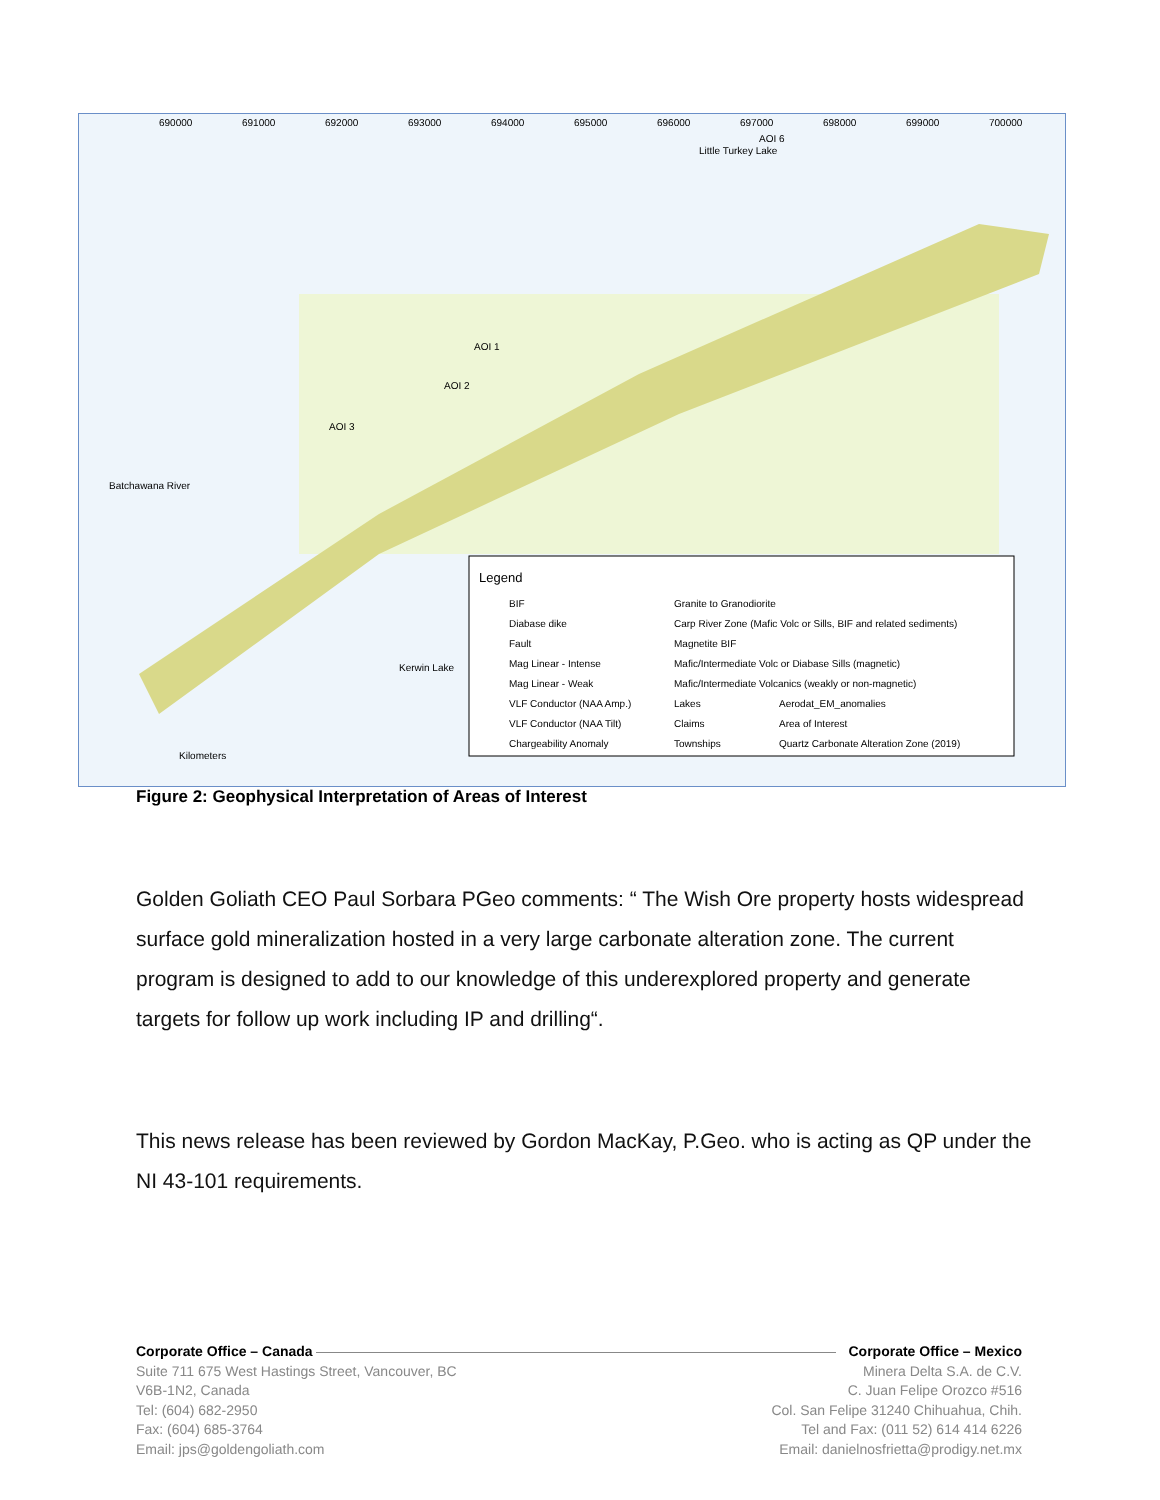Legend
BIF
Diabase dike
Fault
Mag Linear - Intense
Mag Linear - Weak
VLF Conductor (NAA Amp.)
VLF Conductor (NAA Tilt)
Chargeability Anomaly
Granite to Granodiorite
Carp River Zone (Mafic Volc or Sills, BIF and related sediments)
Magnetite BIF
Mafic/Intermediate Volc or Diabase Sills (magnetic)
Mafic/Intermediate Volcanics (weakly or non-magnetic)
Lakes
Aerodat_EM_anomalies
Claims
Area of Interest
Townships
Quartz Carbonate Alteration Zone (2019)
690000
691000
692000
693000
694000
695000
696000
697000
698000
699000
700000
Batchawana River
Little Turkey Lake
Kerwin Lake
AOI 6
AOI 1
AOI 2
AOI 3
Kilometers
Figure 2: Geophysical Interpretation of Areas of Interest
Golden Goliath CEO Paul Sorbara PGeo comments: “ The Wish Ore property hosts widespread surface gold mineralization hosted in a very large carbonate alteration zone. The current program is designed to add to our knowledge of this underexplored property and generate targets for follow up work including IP and drilling“.
This news release has been reviewed by Gordon MacKay, P.Geo. who is acting as QP under the NI 43-101 requirements.
Corporate Office – Canada
Suite 711 675 West Hastings Street, Vancouver, BC
V6B-1N2, Canada
Tel: (604) 682-2950
Fax: (604) 685-3764
Email: jps@goldengoliath.com
Corporate Office – Mexico
Minera Delta S.A. de C.V.
C. Juan Felipe Orozco #516
Col. San Felipe 31240 Chihuahua, Chih.
Tel and Fax: (011 52) 614 414 6226
Email: danielnosfrietta@prodigy.net.mx